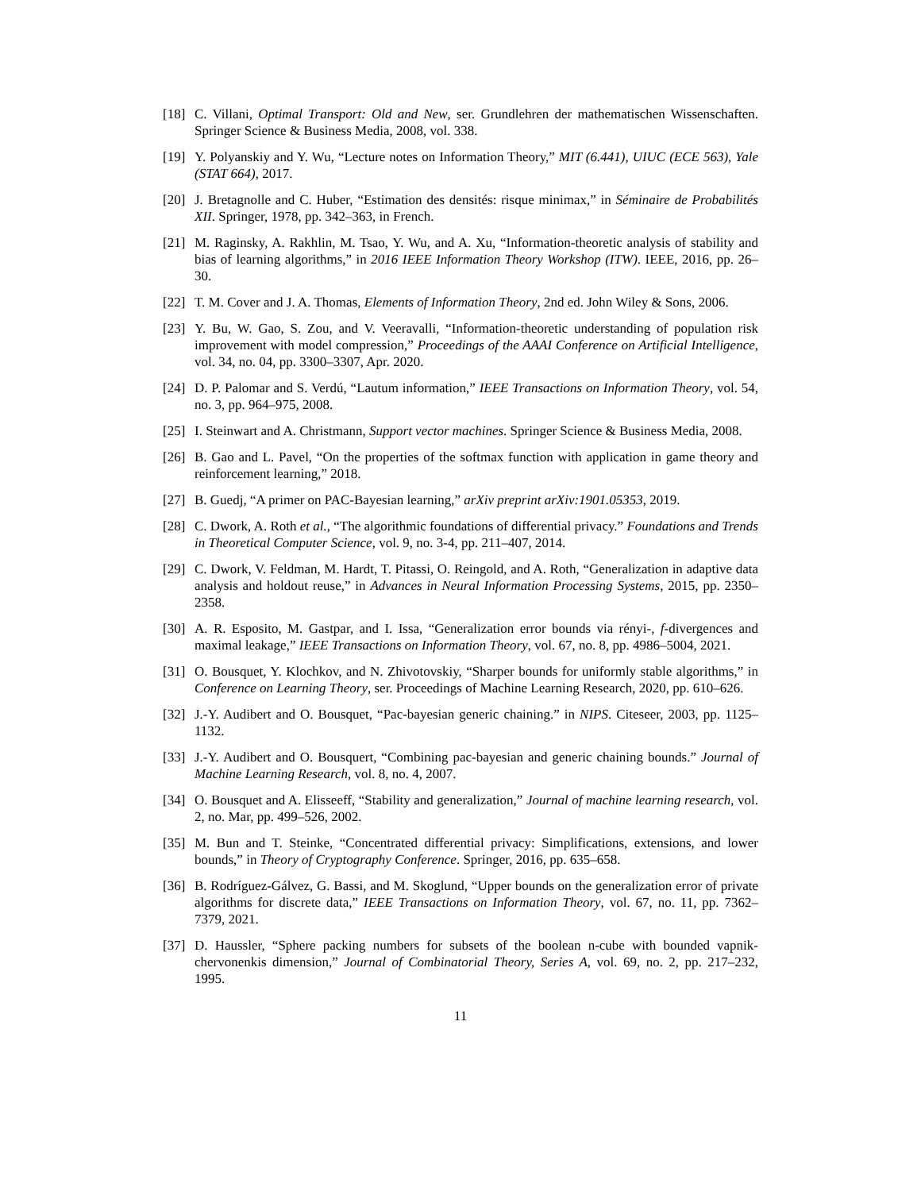[18]
C. Villani, Optimal Transport: Old and New, ser. Grundlehren der mathematischen Wissenschaften. Springer Science & Business Media, 2008, vol. 338.
[19]
Y. Polyanskiy and Y. Wu, “Lecture notes on Information Theory,” MIT (6.441), UIUC (ECE 563), Yale (STAT 664), 2017.
[20]
J. Bretagnolle and C. Huber, “Estimation des densités: risque minimax,” in Séminaire de Probabilités XII. Springer, 1978, pp. 342–363, in French.
[21]
M. Raginsky, A. Rakhlin, M. Tsao, Y. Wu, and A. Xu, “Information-theoretic analysis of stability and bias of learning algorithms,” in 2016 IEEE Information Theory Workshop (ITW). IEEE, 2016, pp. 26–30.
[22]
T. M. Cover and J. A. Thomas, Elements of Information Theory, 2nd ed. John Wiley & Sons, 2006.
[23]
Y. Bu, W. Gao, S. Zou, and V. Veeravalli, “Information-theoretic understanding of population risk improvement with model compression,” Proceedings of the AAAI Conference on Artificial Intelligence, vol. 34, no. 04, pp. 3300–3307, Apr. 2020.
[24]
D. P. Palomar and S. Verdú, “Lautum information,” IEEE Transactions on Information Theory, vol. 54, no. 3, pp. 964–975, 2008.
[25]
I. Steinwart and A. Christmann, Support vector machines. Springer Science & Business Media, 2008.
[26]
B. Gao and L. Pavel, “On the properties of the softmax function with application in game theory and reinforcement learning,” 2018.
[27]
B. Guedj, “A primer on PAC-Bayesian learning,” arXiv preprint arXiv:1901.05353, 2019.
[28]
C. Dwork, A. Roth et al., “The algorithmic foundations of differential privacy.” Foundations and Trends in Theoretical Computer Science, vol. 9, no. 3-4, pp. 211–407, 2014.
[29]
C. Dwork, V. Feldman, M. Hardt, T. Pitassi, O. Reingold, and A. Roth, “Generalization in adaptive data analysis and holdout reuse,” in Advances in Neural Information Processing Systems, 2015, pp. 2350–2358.
[30]
A. R. Esposito, M. Gastpar, and I. Issa, “Generalization error bounds via rényi-, f-divergences and maximal leakage,” IEEE Transactions on Information Theory, vol. 67, no. 8, pp. 4986–5004, 2021.
[31]
O. Bousquet, Y. Klochkov, and N. Zhivotovskiy, “Sharper bounds for uniformly stable algorithms,” in Conference on Learning Theory, ser. Proceedings of Machine Learning Research, 2020, pp. 610–626.
[32]
J.-Y. Audibert and O. Bousquet, “Pac-bayesian generic chaining.” in NIPS. Citeseer, 2003, pp. 1125–1132.
[33]
J.-Y. Audibert and O. Bousquert, “Combining pac-bayesian and generic chaining bounds.” Journal of Machine Learning Research, vol. 8, no. 4, 2007.
[34]
O. Bousquet and A. Elisseeff, “Stability and generalization,” Journal of machine learning research, vol. 2, no. Mar, pp. 499–526, 2002.
[35]
M. Bun and T. Steinke, “Concentrated differential privacy: Simplifications, extensions, and lower bounds,” in Theory of Cryptography Conference. Springer, 2016, pp. 635–658.
[36]
B. Rodríguez-Gálvez, G. Bassi, and M. Skoglund, “Upper bounds on the generalization error of private algorithms for discrete data,” IEEE Transactions on Information Theory, vol. 67, no. 11, pp. 7362–7379, 2021.
[37]
D. Haussler, “Sphere packing numbers for subsets of the boolean n-cube with bounded vapnik-chervonenkis dimension,” Journal of Combinatorial Theory, Series A, vol. 69, no. 2, pp. 217–232, 1995.
11